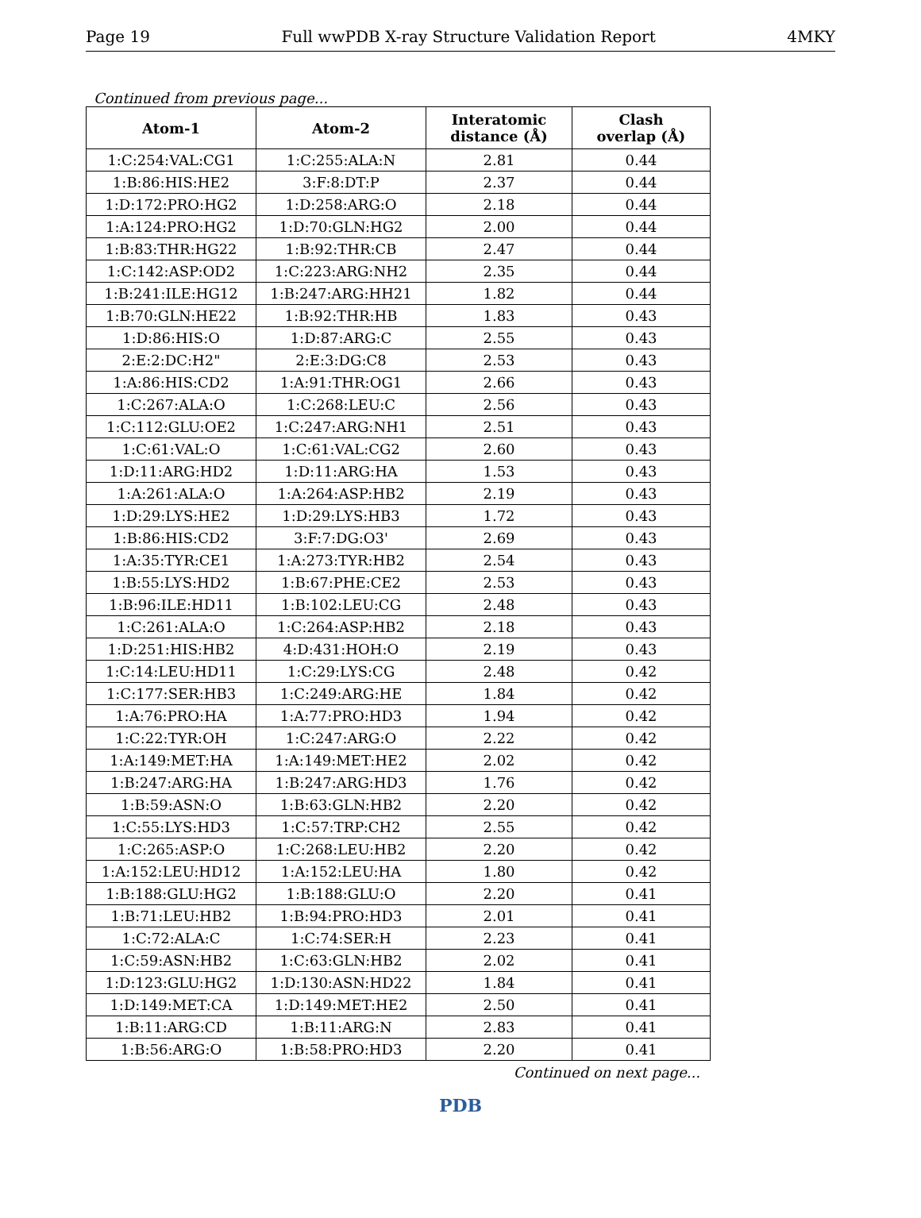Page 19 Full wwPDB X-ray Structure Validation Report 4MKY
Continued from previous page...
| Atom-1 | Atom-2 | Interatomic distance (Å) | Clash overlap (Å) |
| --- | --- | --- | --- |
| 1:C:254:VAL:CG1 | 1:C:255:ALA:N | 2.81 | 0.44 |
| 1:B:86:HIS:HE2 | 3:F:8:DT:P | 2.37 | 0.44 |
| 1:D:172:PRO:HG2 | 1:D:258:ARG:O | 2.18 | 0.44 |
| 1:A:124:PRO:HG2 | 1:D:70:GLN:HG2 | 2.00 | 0.44 |
| 1:B:83:THR:HG22 | 1:B:92:THR:CB | 2.47 | 0.44 |
| 1:C:142:ASP:OD2 | 1:C:223:ARG:NH2 | 2.35 | 0.44 |
| 1:B:241:ILE:HG12 | 1:B:247:ARG:HH21 | 1.82 | 0.44 |
| 1:B:70:GLN:HE22 | 1:B:92:THR:HB | 1.83 | 0.43 |
| 1:D:86:HIS:O | 1:D:87:ARG:C | 2.55 | 0.43 |
| 2:E:2:DC:H2" | 2:E:3:DG:C8 | 2.53 | 0.43 |
| 1:A:86:HIS:CD2 | 1:A:91:THR:OG1 | 2.66 | 0.43 |
| 1:C:267:ALA:O | 1:C:268:LEU:C | 2.56 | 0.43 |
| 1:C:112:GLU:OE2 | 1:C:247:ARG:NH1 | 2.51 | 0.43 |
| 1:C:61:VAL:O | 1:C:61:VAL:CG2 | 2.60 | 0.43 |
| 1:D:11:ARG:HD2 | 1:D:11:ARG:HA | 1.53 | 0.43 |
| 1:A:261:ALA:O | 1:A:264:ASP:HB2 | 2.19 | 0.43 |
| 1:D:29:LYS:HE2 | 1:D:29:LYS:HB3 | 1.72 | 0.43 |
| 1:B:86:HIS:CD2 | 3:F:7:DG:O3' | 2.69 | 0.43 |
| 1:A:35:TYR:CE1 | 1:A:273:TYR:HB2 | 2.54 | 0.43 |
| 1:B:55:LYS:HD2 | 1:B:67:PHE:CE2 | 2.53 | 0.43 |
| 1:B:96:ILE:HD11 | 1:B:102:LEU:CG | 2.48 | 0.43 |
| 1:C:261:ALA:O | 1:C:264:ASP:HB2 | 2.18 | 0.43 |
| 1:D:251:HIS:HB2 | 4:D:431:HOH:O | 2.19 | 0.43 |
| 1:C:14:LEU:HD11 | 1:C:29:LYS:CG | 2.48 | 0.42 |
| 1:C:177:SER:HB3 | 1:C:249:ARG:HE | 1.84 | 0.42 |
| 1:A:76:PRO:HA | 1:A:77:PRO:HD3 | 1.94 | 0.42 |
| 1:C:22:TYR:OH | 1:C:247:ARG:O | 2.22 | 0.42 |
| 1:A:149:MET:HA | 1:A:149:MET:HE2 | 2.02 | 0.42 |
| 1:B:247:ARG:HA | 1:B:247:ARG:HD3 | 1.76 | 0.42 |
| 1:B:59:ASN:O | 1:B:63:GLN:HB2 | 2.20 | 0.42 |
| 1:C:55:LYS:HD3 | 1:C:57:TRP:CH2 | 2.55 | 0.42 |
| 1:C:265:ASP:O | 1:C:268:LEU:HB2 | 2.20 | 0.42 |
| 1:A:152:LEU:HD12 | 1:A:152:LEU:HA | 1.80 | 0.42 |
| 1:B:188:GLU:HG2 | 1:B:188:GLU:O | 2.20 | 0.41 |
| 1:B:71:LEU:HB2 | 1:B:94:PRO:HD3 | 2.01 | 0.41 |
| 1:C:72:ALA:C | 1:C:74:SER:H | 2.23 | 0.41 |
| 1:C:59:ASN:HB2 | 1:C:63:GLN:HB2 | 2.02 | 0.41 |
| 1:D:123:GLU:HG2 | 1:D:130:ASN:HD22 | 1.84 | 0.41 |
| 1:D:149:MET:CA | 1:D:149:MET:HE2 | 2.50 | 0.41 |
| 1:B:11:ARG:CD | 1:B:11:ARG:N | 2.83 | 0.41 |
| 1:B:56:ARG:O | 1:B:58:PRO:HD3 | 2.20 | 0.41 |
Continued on next page...
PDB